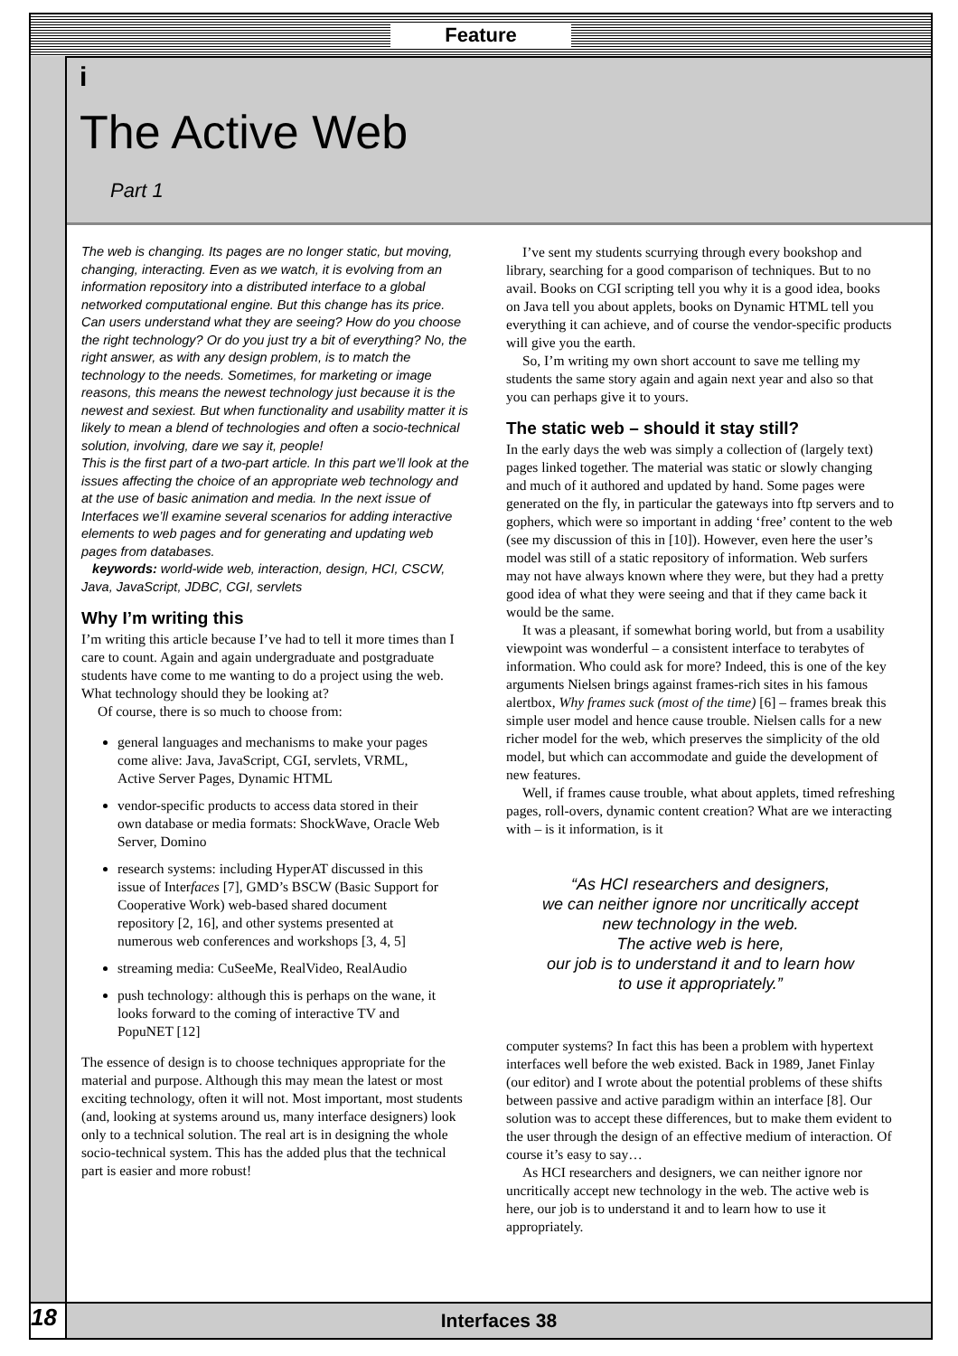Feature
i
The Active Web
Part 1
The web is changing. Its pages are no longer static, but moving, changing, interacting. Even as we watch, it is evolving from an information repository into a distributed interface to a global networked computational engine. But this change has its price. Can users understand what they are seeing? How do you choose the right technology? Or do you just try a bit of everything? No, the right answer, as with any design problem, is to match the technology to the needs. Sometimes, for marketing or image reasons, this means the newest technology just because it is the newest and sexiest. But when functionality and usability matter it is likely to mean a blend of technologies and often a socio-technical solution, involving, dare we say it, people!
This is the first part of a two-part article. In this part we’ll look at the issues affecting the choice of an appropriate web technology and at the use of basic animation and media. In the next issue of Interfaces we’ll examine several scenarios for adding interactive elements to web pages and for generating and updating web pages from databases.
keywords: world-wide web, interaction, design, HCI, CSCW, Java, JavaScript, JDBC, CGI, servlets
Why I’m writing this
I’m writing this article because I’ve had to tell it more times than I care to count. Again and again undergraduate and postgraduate students have come to me wanting to do a project using the web. What technology should they be looking at?
Of course, there is so much to choose from:
general languages and mechanisms to make your pages come alive: Java, JavaScript, CGI, servlets, VRML, Active Server Pages, Dynamic HTML
vendor-specific products to access data stored in their own database or media formats: ShockWave, Oracle Web Server, Domino
research systems: including HyperAT discussed in this issue of Interfaces [7], GMD’s BSCW (Basic Support for Cooperative Work) web-based shared document repository [2, 16], and other systems presented at numerous web conferences and workshops [3, 4, 5]
streaming media: CuSeeMe, RealVideo, RealAudio
push technology: although this is perhaps on the wane, it looks forward to the coming of interactive TV and PopuNET [12]
The essence of design is to choose techniques appropriate for the material and purpose. Although this may mean the latest or most exciting technology, often it will not. Most important, most students (and, looking at systems around us, many interface designers) look only to a technical solution. The real art is in designing the whole socio-technical system. This has the added plus that the technical part is easier and more robust!
I’ve sent my students scurrying through every bookshop and library, searching for a good comparison of techniques. But to no avail. Books on CGI scripting tell you why it is a good idea, books on Java tell you about applets, books on Dynamic HTML tell you everything it can achieve, and of course the vendor-specific products will give you the earth.
So, I’m writing my own short account to save me telling my students the same story again and again next year and also so that you can perhaps give it to yours.
The static web – should it stay still?
In the early days the web was simply a collection of (largely text) pages linked together. The material was static or slowly changing and much of it authored and updated by hand. Some pages were generated on the fly, in particular the gateways into ftp servers and to gophers, which were so important in adding ‘free’ content to the web (see my discussion of this in [10]). However, even here the user’s model was still of a static repository of information. Web surfers may not have always known where they were, but they had a pretty good idea of what they were seeing and that if they came back it would be the same.
It was a pleasant, if somewhat boring world, but from a usability viewpoint was wonderful – a consistent interface to terabytes of information. Who could ask for more? Indeed, this is one of the key arguments Nielsen brings against frames-rich sites in his famous alertbox, Why frames suck (most of the time) [6] – frames break this simple user model and hence cause trouble. Nielsen calls for a new richer model for the web, which preserves the simplicity of the old model, but which can accommodate and guide the development of new features.
Well, if frames cause trouble, what about applets, timed refreshing pages, roll-overs, dynamic content creation? What are we interacting with – is it information, is it
“As HCI researchers and designers,
we can neither ignore nor uncritically accept
new technology in the web.
The active web is here,
our job is to understand it and to learn how
to use it appropriately.”
computer systems? In fact this has been a problem with hypertext interfaces well before the web existed. Back in 1989, Janet Finlay (our editor) and I wrote about the potential problems of these shifts between passive and active paradigm within an interface [8]. Our solution was to accept these differences, but to make them evident to the user through the design of an effective medium of interaction. Of course it’s easy to say…
As HCI researchers and designers, we can neither ignore nor uncritically accept new technology in the web. The active web is here, our job is to understand it and to learn how to use it appropriately.
18 Interfaces 38